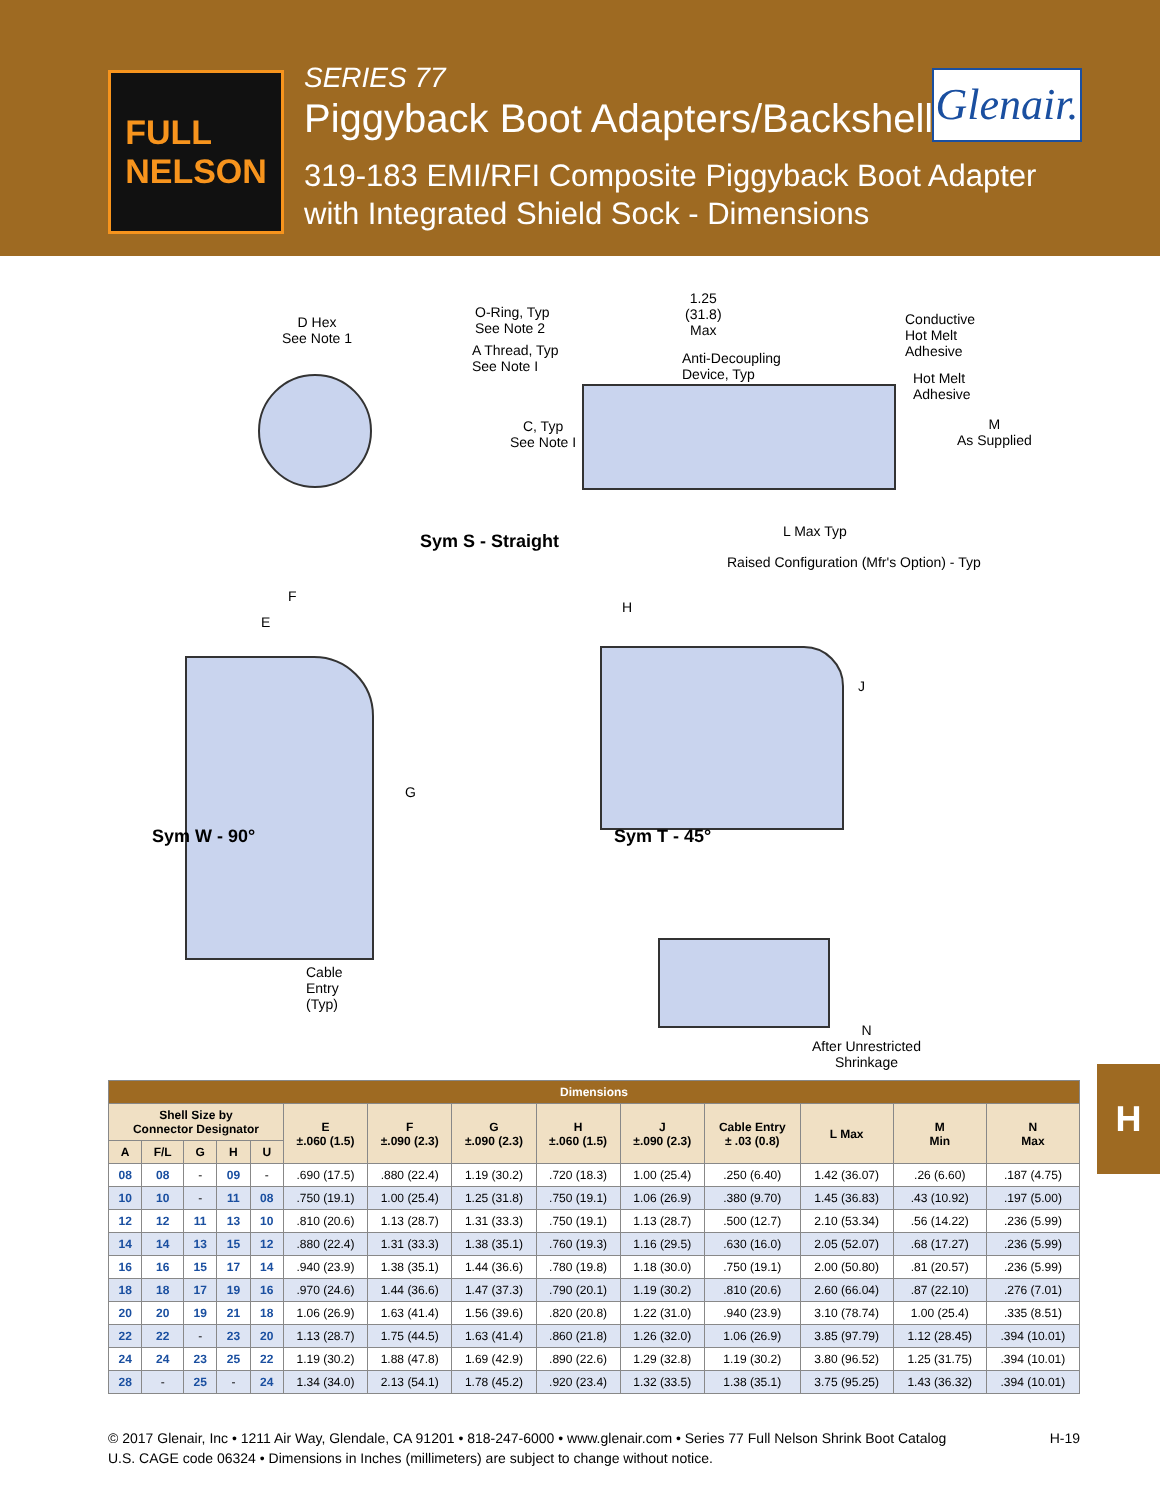FULL
NELSON
SERIES 77
Piggyback Boot Adapters/Backshells
319-183 EMI/RFI Composite Piggyback Boot Adapter
with Integrated Shield Sock - Dimensions
Glenair.
D Hex
See Note 1
O-Ring, Typ
See Note 2
1.25
(31.8)
Max
Conductive
Hot Melt
Adhesive
A Thread, Typ
See Note I
Anti-Decoupling
Device, Typ
Hot Melt
Adhesive
C, Typ
See Note I
M
As Supplied
L Max Typ
Sym S - Straight
Raised Configuration (Mfr's Option) - Typ
F
E
H
J
G
Sym W - 90° Sym T - 45°
Cable
Entry
(Typ)
N
After Unrestricted
Shrinkage
| Dimensions | | | | | | | | | | | | | |
| --- | --- | --- | --- | --- | --- | --- | --- | --- | --- | --- | --- | --- | --- |
| Shell Size by Connector Designator | | | | | E ±.060 (1.5) | F ±.090 (2.3) | G ±.090 (2.3) | H ±.060 (1.5) | J ±.090 (2.3) | Cable Entry ± .03 (0.8) | L Max | M Min | N Max |
| A | F/L | G | H | U | | | | | | | | | |
| 08 | 08 | - | 09 | - | .690 (17.5) | .880 (22.4) | 1.19 (30.2) | .720 (18.3) | 1.00 (25.4) | .250 (6.40) | 1.42 (36.07) | .26 (6.60) | .187 (4.75) |
| 10 | 10 | - | 11 | 08 | .750 (19.1) | 1.00 (25.4) | 1.25 (31.8) | .750 (19.1) | 1.06 (26.9) | .380 (9.70) | 1.45 (36.83) | .43 (10.92) | .197 (5.00) |
| 12 | 12 | 11 | 13 | 10 | .810 (20.6) | 1.13 (28.7) | 1.31 (33.3) | .750 (19.1) | 1.13 (28.7) | .500 (12.7) | 2.10 (53.34) | .56 (14.22) | .236 (5.99) |
| 14 | 14 | 13 | 15 | 12 | .880 (22.4) | 1.31 (33.3) | 1.38 (35.1) | .760 (19.3) | 1.16 (29.5) | .630 (16.0) | 2.05 (52.07) | .68 (17.27) | .236 (5.99) |
| 16 | 16 | 15 | 17 | 14 | .940 (23.9) | 1.38 (35.1) | 1.44 (36.6) | .780 (19.8) | 1.18 (30.0) | .750 (19.1) | 2.00 (50.80) | .81 (20.57) | .236 (5.99) |
| 18 | 18 | 17 | 19 | 16 | .970 (24.6) | 1.44 (36.6) | 1.47 (37.3) | .790 (20.1) | 1.19 (30.2) | .810 (20.6) | 2.60 (66.04) | .87 (22.10) | .276 (7.01) |
| 20 | 20 | 19 | 21 | 18 | 1.06 (26.9) | 1.63 (41.4) | 1.56 (39.6) | .820 (20.8) | 1.22 (31.0) | .940 (23.9) | 3.10 (78.74) | 1.00 (25.4) | .335 (8.51) |
| 22 | 22 | - | 23 | 20 | 1.13 (28.7) | 1.75 (44.5) | 1.63 (41.4) | .860 (21.8) | 1.26 (32.0) | 1.06 (26.9) | 3.85 (97.79) | 1.12 (28.45) | .394 (10.01) |
| 24 | 24 | 23 | 25 | 22 | 1.19 (30.2) | 1.88 (47.8) | 1.69 (42.9) | .890 (22.6) | 1.29 (32.8) | 1.19 (30.2) | 3.80 (96.52) | 1.25 (31.75) | .394 (10.01) |
| 28 | - | 25 | - | 24 | 1.34 (34.0) | 2.13 (54.1) | 1.78 (45.2) | .920 (23.4) | 1.32 (33.5) | 1.38 (35.1) | 3.75 (95.25) | 1.43 (36.32) | .394 (10.01) |
H
H-19 © 2017 Glenair, Inc • 1211 Air Way, Glendale, CA 91201 • 818-247-6000 • www.glenair.com • Series 77 Full Nelson Shrink Boot Catalog
U.S. CAGE code 06324 • Dimensions in Inches (millimeters) are subject to change without notice.